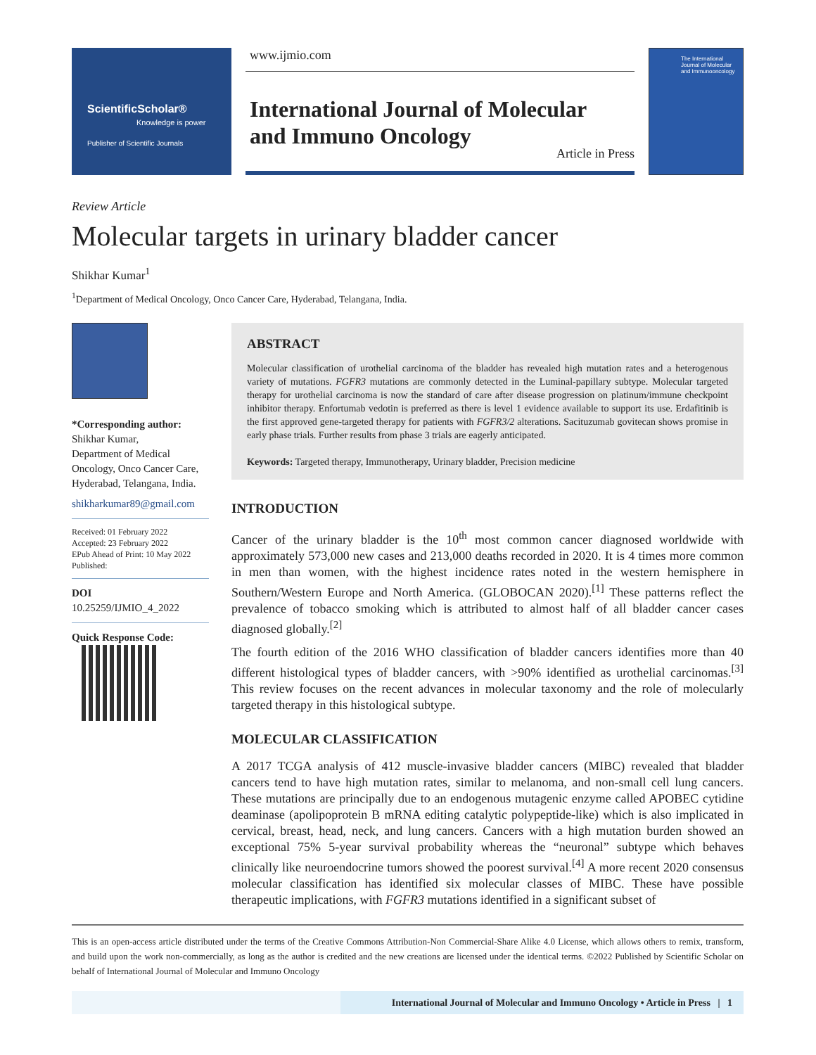ScientificScholar®
Knowledge is power
Publisher of Scientific Journals
www.ijmio.com
International Journal of Molecular and Immuno Oncology
Article in Press
The International Journal of Molecular and Immunooncology
Review Article
Molecular targets in urinary bladder cancer
Shikhar Kumar<sup>1</sup>
<sup>1</sup> Department of Medical Oncology, Onco Cancer Care, Hyderabad, Telangana, India.
*Corresponding author:
Shikhar Kumar,
Department of Medical Oncology, Onco Cancer Care, Hyderabad, Telangana, India.
shikharkumar89@gmail.com
Received: 01 February 2022
Accepted: 23 February 2022
EPub Ahead of Print: 10 May 2022
Published:
DOI
10.25259/IJMIO_4_2022
Quick Response Code:
ABSTRACT
Molecular classification of urothelial carcinoma of the bladder has revealed high mutation rates and a heterogenous variety of mutations. FGFR3 mutations are commonly detected in the Luminal-papillary subtype. Molecular targeted therapy for urothelial carcinoma is now the standard of care after disease progression on platinum/immune checkpoint inhibitor therapy. Enfortumab vedotin is preferred as there is level 1 evidence available to support its use. Erdafitinib is the first approved gene-targeted therapy for patients with FGFR3/2 alterations. Sacituzumab govitecan shows promise in early phase trials. Further results from phase 3 trials are eagerly anticipated.
Keywords: Targeted therapy, Immunotherapy, Urinary bladder, Precision medicine
INTRODUCTION
Cancer of the urinary bladder is the 10<sup>th</sup> most common cancer diagnosed worldwide with approximately 573,000 new cases and 213,000 deaths recorded in 2020. It is 4 times more common in men than women, with the highest incidence rates noted in the western hemisphere in Southern/Western Europe and North America. (GLOBOCAN 2020).<sup>[1]</sup> These patterns reflect the prevalence of tobacco smoking which is attributed to almost half of all bladder cancer cases diagnosed globally.<sup>[2]</sup>
The fourth edition of the 2016 WHO classification of bladder cancers identifies more than 40 different histological types of bladder cancers, with >90% identified as urothelial carcinomas.<sup>[3]</sup> This review focuses on the recent advances in molecular taxonomy and the role of molecularly targeted therapy in this histological subtype.
MOLECULAR CLASSIFICATION
A 2017 TCGA analysis of 412 muscle-invasive bladder cancers (MIBC) revealed that bladder cancers tend to have high mutation rates, similar to melanoma, and non-small cell lung cancers. These mutations are principally due to an endogenous mutagenic enzyme called APOBEC cytidine deaminase (apolipoprotein B mRNA editing catalytic polypeptide-like) which is also implicated in cervical, breast, head, neck, and lung cancers. Cancers with a high mutation burden showed an exceptional 75% 5-year survival probability whereas the “neuronal” subtype which behaves clinically like neuroendocrine tumors showed the poorest survival.<sup>[4]</sup> A more recent 2020 consensus molecular classification has identified six molecular classes of MIBC. These have possible therapeutic implications, with FGFR3 mutations identified in a significant subset of
This is an open-access article distributed under the terms of the Creative Commons Attribution-Non Commercial-Share Alike 4.0 License, which allows others to remix, transform, and build upon the work non-commercially, as long as the author is credited and the new creations are licensed under the identical terms. ©2022 Published by Scientific Scholar on behalf of International Journal of Molecular and Immuno Oncology
International Journal of Molecular and Immuno Oncology • Article in Press | 1